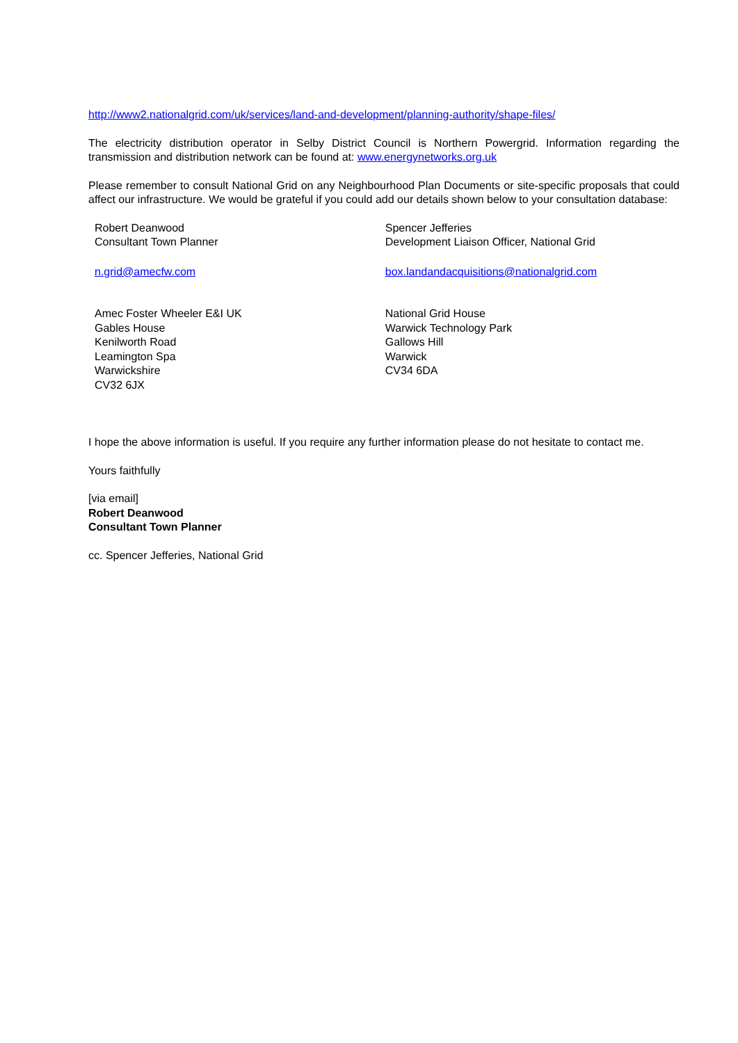http://www2.nationalgrid.com/uk/services/land-and-development/planning-authority/shape-files/
The electricity distribution operator in Selby District Council is Northern Powergrid. Information regarding the transmission and distribution network can be found at: www.energynetworks.org.uk
Please remember to consult National Grid on any Neighbourhood Plan Documents or site-specific proposals that could affect our infrastructure. We would be grateful if you could add our details shown below to your consultation database:
| Robert Deanwood Consultant Town Planner | Spencer Jefferies Development Liaison Officer, National Grid |
| n.grid@amecfw.com | box.landandacquisitions@nationalgrid.com |
| Amec Foster Wheeler E&I UK Gables House Kenilworth Road Leamington Spa Warwickshire CV32 6JX | National Grid House Warwick Technology Park Gallows Hill Warwick CV34 6DA |
I hope the above information is useful. If you require any further information please do not hesitate to contact me.
Yours faithfully
[via email]
Robert Deanwood
Consultant Town Planner
cc. Spencer Jefferies, National Grid